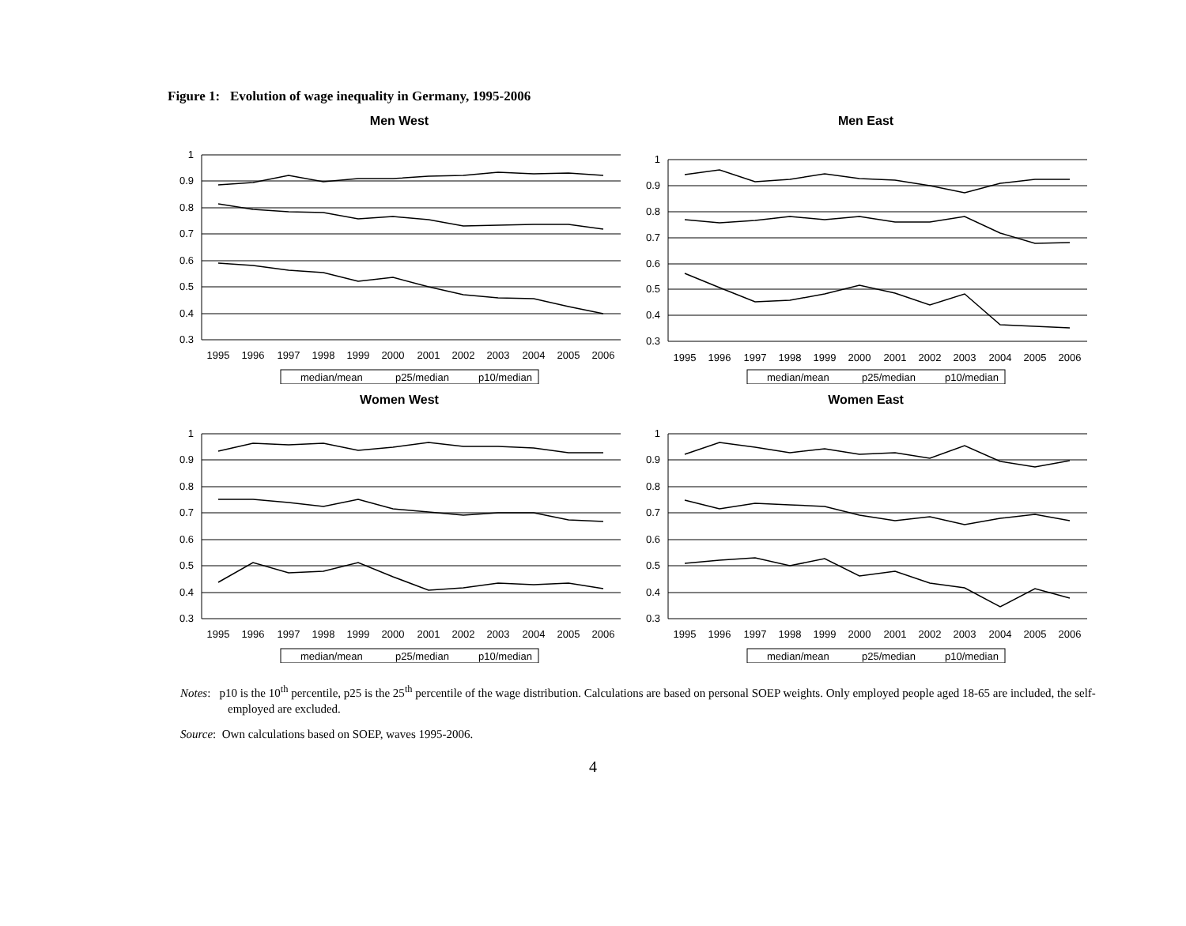Figure 1: Evolution of wage inequality in Germany, 1995-2006
Men West
1
0.9
0.8
0.7
0.6
0.5
0.4
0.3
1995
1996
1997
1998
1999
2000
2001
2002
2003
2004
2005
2006
median/mean
p25/median
p10/median
Men East
1
0.9
0.8
0.7
0.6
0.5
0.4
0.3
1995
1996
1997
1998
1999
2000
2001
2002
2003
2004
2005
2006
median/mean
p25/median
p10/median
Women West
1
0.9
0.8
0.7
0.6
0.5
0.4
0.3
1995
1996
1997
1998
1999
2000
2001
2002
2003
2004
2005
2006
median/mean
p25/median
p10/median
Women East
1
0.9
0.8
0.7
0.6
0.5
0.4
0.3
1995
1996
1997
1998
1999
2000
2001
2002
2003
2004
2005
2006
median/mean
p25/median
p10/median
Notes: p10 is the 10<sup>th</sup> percentile, p25 is the 25<sup>th</sup> percentile of the wage distribution. Calculations are based on personal SOEP weights. Only employed people aged 18-65 are included, the self-employed are excluded.
Source: Own calculations based on SOEP, waves 1995-2006.
4